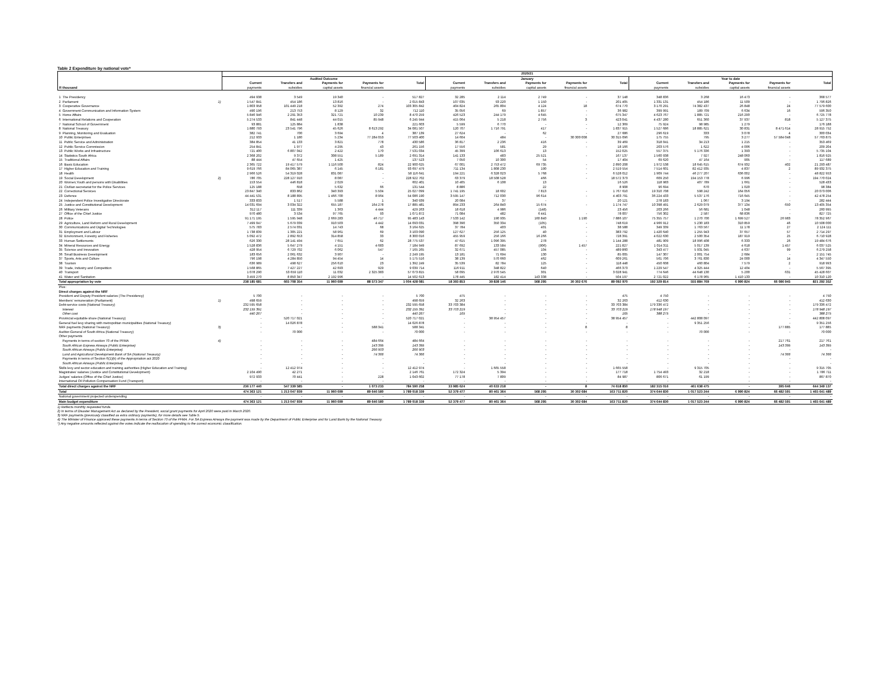Table 2 Expenditure by national vote*
| | | 2020/21 | | | | | | | | | | | | | | |
| --- | --- | --- | --- | --- | --- | --- | --- | --- | --- | --- | --- | --- | --- | --- | --- | --- |
| | | Audited Outcome | | | | | January | | | | | Year to date | | | | |
| | | Current | Transfers and | Payments for | Payments for | Total | Current | Transfers and | Payments for | Payments for | Total | Current | Transfers and | Payments for | Payments for | Total |
| R thousand | | payments | subsidies | capital assets | financial assets | | payments | subsidies | capital assets | financial assets | | payments | subsidies | capital assets | financial assets | |
| 1 The Presidency | | 494 938 | 3 549 | 19 340 | - | 517 827 | 32 285 | 2 114 | 2 749 | - | 37 148 | 348 836 | 3 268 | 16 473 | - | 368 577 |
| 2 Parliament | 1) | 1 547 841 | 454 186 | 13 816 | - | 2 015 843 | 107 035 | 93 220 | 1 150 | - | 201 405 | 1 331 131 | 454 186 | 11 509 | - | 1 796 826 |
| 3 Cooperative Governance | | 1 803 958 | 101 449 218 | 52 392 | 274 | 103 305 842 | 404 824 | 265 804 | 4 124 | 18 | 674 770 | 3 170 291 | 74 382 437 | 26 848 | 24 | 77 579 600 |
| 4 Government Communication and Information System | | 490 196 | 213 753 | 8 129 | 32 | 712 110 | 35 056 | 69 | 1 857 | - | 36 982 | 399 991 | 189 709 | 6 634 | 16 | 596 350 |
| 5 Home Affairs | | 5 846 946 | 2 291 353 | 321 721 | 10 239 | 8 470 259 | 426 523 | 244 179 | 4 645 | - | 675 347 | 4 623 767 | 1 885 721 | 216 290 | - | 6 725 778 |
| 6 International Relations and Cooperation | | 5 274 533 | 841 448 | 44 015 | 85 948 | 6 245 944 | 415 064 | 5 218 | 2 756 | 3 | 423 041 | 4 437 280 | 651 360 | 37 937 | 818 | 5 127 375 |
| 7 National School of Government | | 93 881 | 125 884 | 1 838 | | 221 603 | 5 599 | 6 770 | - | - | 12 369 | 75 924 | 98 985 | 1 279 | - | 176 188 |
| 8 National Treasury | | 1 880 793 | 23 541 796 | 45 626 | 8 613 292 | 34 081 507 | 120 707 | 1 716 791 | 417 | - | 1 837 915 | 1 527 686 | 18 885 621 | 30 831 | 8 471 614 | 28 915 752 |
| 9 Planning, Monitoring and Evaluation | | 382 741 | 700 | 3 694 | 4 | 387 139 | 27 624 | - | 62 | - | 27 686 | 296 619 | 333 | 3 078 | 4 | 300 034 |
| 10 Public Enterprises | | 212 933 | 1 180 | 5 234 | 77 284 053 | 77 503 400 | 14 604 | 484 | - | 30 300 008 | 30 315 096 | 175 755 | 795 | 3 277 | 57 584 048 | 57 763 875 |
| 11 Public Service and Administration | | 384 854 | 41 133 | 3 821 | 778 | 430 586 | 36 817 | 2 236 | 416 | - | 39 469 | 318 041 | 34 213 | 1 215 | - | 353 469 |
| 12 Public Service Commission | | 254 841 | 1 977 | 4 295 | 43 | 261 156 | 17 556 | 581 | 29 | - | 18 166 | 203 576 | 1 622 | 4 006 | - | 209 204 |
| 13 Public Works and Infrastructure | | 721 400 | 6 807 042 | 2 422 | 170 | 7 531 034 | 45 399 | 106 613 | 13 | | 152 025 | 557 375 | 5 176 336 | 1 393 | - | 5 735 104 |
| 14 Statistics South Africa | | 2 368 202 | 9 372 | 308 551 | 5 189 | 2 691 314 | 141 133 | 483 | 25 521 | - | 167 137 | 1 560 938 | 7 927 | 248 060 | - | 1 816 925 |
| 15 Traditional Affairs | | 88 444 | 47 654 | 1 425 | - | 137 523 | 7 050 | 10 300 | 54 | | 17 404 | 69 620 | 47 164 | 905 | - | 117 689 |
| 16 Basic Education | | 2 365 722 | 19 417 579 | 1 116 500 | 824 | 22 900 625 | 67 001 | 2 753 472 | 69 735 | - | 2 890 208 | 1 972 538 | 18 645 615 | 674 932 | 402 | 21 293 487 |
| 17 Higher Education and Training | | 9 619 766 | 84 065 387 | 6 145 | 6 181 | 93 697 479 | 711 134 | 1 808 230 | 190 | - | 2 519 554 | 7 514 601 | 82 412 935 | 4 837 | 2 | 89 932 375 |
| 18 Health | | 2 966 526 | 54 319 028 | 831 087 | - | 58 116 641 | 194 221 | 6 328 023 | 5 768 | - | 6 528 012 | 1 909 744 | 46 277 207 | 636 002 | - | 48 822 953 |
| 19 Social Development | 2) | 786 705 | 228 127 910 | 8 087 | - | 228 922 702 | 63 379 | 18 508 528 | 466 | - | 18 572 373 | 609 250 | 194 153 778 | 6 996 | - | 194 770 024 |
| 20 Women,Youth and persons with Disabilities | | 153 554 | 446 818 | 2 029 | - | 602 401 | 10 405 | 6 108 | 13 | | 16 526 | 118 983 | 407 789 | 1 661 | - | 528 433 |
| 21 Civilian secretariat for the Police Services | | 125 188 | 658 | 5 632 | 66 | 131 544 | 8 886 | | 22 | | 8 908 | 96 694 | 670 | 1 020 | - | 98 384 |
| 22 Correctional Services | | 23 847 340 | 833 862 | 340 393 | 5 504 | 25 027 099 | 1 741 195 | 18 602 | 7 813 | - | 1 767 610 | 19 310 708 | 598 242 | 164 056 | - | 20 073 006 |
| 23 Defence | | 44 441 531 | 8 188 895 | 1 466 700 | 8 964 | 54 086 190 | 3 595 147 | 712 030 | 96 614 | - | 4 403 791 | 36 224 433 | 5 537 176 | 716 645 | - | 42 478 254 |
| 24 Independent Police Investigative Directorate | | 333 833 | 1 517 | 5 588 | 1 | 340 939 | 20 084 | 37 | - | | 20 121 | 278 183 | 1 067 | 3 194 | - | 282 444 |
| 25 Justice and Constitutional Development | | 14 031 694 | 3 034 322 | 655 187 | 164 278 | 17 885 481 | 894 233 | 264 840 | 15 674 | - | 1 174 747 | 10 398 491 | 2 629 079 | 377 134 | 650 | 13 405 354 |
| 26 Military Veterans | | 312 117 | 111 339 | 1 363 | 4 444 | 429 263 | 18 618 | 4 986 | (148) | | 23 456 | 203 266 | 56 681 | 1 048 | - | 260 995 |
| 27 Office of the Chief Justice | | 970 480 | 3 534 | 97 765 | 93 | 1 071 872 | 71 084 | 482 | 6 441 | - | 78 007 | 756 302 | 2 587 | 68 836 | - | 827 725 |
| 28 Police | | 91 171 195 | 1 595 948 | 2 669 283 | 46 717 | 95 483 143 | 7 533 142 | 190 935 | 160 840 | 1 190 | 7 886 107 | 75 355 757 | 1 270 700 | 1 699 527 | 26 983 | 78 352 967 |
| 29 Agriculture, Land Reform and Rural Development | | 7 499 047 | 5 679 039 | 910 503 | 4 442 | 14 093 031 | 398 390 | 350 334 | (105) | - | 748 619 | 4 966 912 | 5 230 183 | 310 859 | 46 | 10 508 000 |
| 30 Communications and Digital Technologies | | 575 783 | 2 574 031 | 14 743 | 68 | 3 164 625 | 37 784 | 403 | 401 | - | 38 588 | 349 339 | 1 763 567 | 11 178 | 27 | 2 124 111 |
| 31 Employment and Labour | | 1 738 839 | 1 305 221 | 58 961 | 69 | 3 103 090 | 127 627 | 256 125 | 40 | - | 383 792 | 1 420 640 | 1 255 943 | 37 657 | 57 | 2 714 297 |
| 32 Environment, Forestry and Fisheries | | 5 092 472 | 2 892 653 | 314 858 | 33 | 8 300 016 | 455 959 | 256 166 | 16 266 | - | 728 391 | 4 022 630 | 2 500 354 | 187 919 | 25 | 6 710 928 |
| 33 Human Settlements | | 626 330 | 28 141 494 | 7 651 | 62 | 28 775 537 | 47 615 | 1 096 395 | 278 | - | 1 144 288 | 481 909 | 18 996 408 | 6 333 | 26 | 19 484 676 |
| 34 Mineral Resources and Energy | | 1 528 836 | 5 647 279 | 4 151 | 4 683 | 7 184 949 | 87 692 | 133 584 | (906) | 1 457 | 221 827 | 1 014 311 | 5 017 139 | 4 618 | 1 457 | 6 037 525 |
| 35 Science and Innovation | | 428 954 | 6 729 702 | 6 062 | 547 | 7 165 265 | 32 671 | 457 085 | 104 | - | 489 860 | 343 477 | 5 931 045 | 4 637 | 99 | 6 279 258 |
| 36 Small Business Development | | 183 656 | 2 061 632 | 3 907 | - | 2 249 195 | 13 181 | 71 694 | 130 | - | 85 005 | 147 307 | 2 001 754 | 2 684 | - | 2 151 745 |
| 37 Sports, Arts and Culture | | 796 198 | 4 284 850 | 94 454 | 14 | 5 175 516 | 38 139 | 570 660 | 462 | - | 609 261 | 561 706 | 3 761 830 | 24 000 | 14 | 4 347 550 |
| 38 Tourism | | 636 989 | 498 627 | 256 610 | 23 | 1 392 249 | 35 539 | 82 784 | 125 | - | 118 448 | 450 608 | 460 804 | 7 579 | 2 | 918 993 |
| 39 Trade, Industry and Competition | | 1 568 865 | 7 427 227 | 42 693 | 929 | 9 039 714 | 116 911 | 348 822 | 640 | - | 466 373 | 1 229 547 | 4 325 444 | 12 404 | - | 5 567 395 |
| 40 Transport | | 1 078 290 | 53 659 110 | 11 032 | 2 325 383 | 57 073 815 | 58 095 | 2 970 545 | 301 | - | 3 028 941 | 774 646 | 44 648 130 | 5 200 | 631 | 45 428 607 |
| 41 Water and Sanitation | | 3 459 270 | 8 850 347 | 2 192 996 | - | 14 502 613 | 178 445 | 182 414 | 143 338 | - | 504 197 | 2 721 022 | 6 178 965 | 1 410 133 | - | 10 310 120 |
| Total appropriation by vote | | 238 185 681 | 665 708 354 | 11 960 699 | 88 573 347 | 1 004 428 081 | 18 393 853 | 39 828 146 | 568 295 | 30 302 676 | 89 092 970 | 192 329 814 | 555 884 769 | 6 990 824 | 66 086 945 | 821 292 352 |
| Plus: | | | | | | | | | | | | | | | | |
| Direct charges against the NRF | | | | | | | | | | | | | | | | |
| President and Deputy President salaries (The Presidency) | | 5 700 | - | - | - | 5 700 | 475 | - | - | - | 475 | 4 750 | - | - | - | 4 750 |
| Members' remuneration (Parliament) | 1) | 498 659 | - | - | - | 498 659 | 32 263 | - | - | - | 32 263 | 412 630 | - | - | - | 412 630 |
| Debt-service costs (National Treasury) | | 232 595 658 | - | - | - | 232 595 658 | 33 703 384 | - | - | - | 33 703 384 | 179 336 472 | - | - | - | 179 336 472 |
| Interest | | 232 155 391 | - | - | - | 232 155 391 | 33 703 219 | - | - | - | 33 703 219 | 178 948 197 | - | - | - | 178 948 197 |
| Other cost | | 440 267 | - | - | - | 440 267 | 165 | - | - | - | 165 | 388 275 | - | - | - | 388 275 |
| Provincial equitable share (National Treasury) | | - | 520 717 021 | - | - | 520 717 021 | - | 38 954 457 | - | - | 38 954 457 | - | 442 808 097 | - | - | 442 808 097 |
| General fuel levy sharing with metropolitan municipalities (National Treasury) | | - | 14 026 878 | - | - | 14 026 878 | - | - | - | - | - | - | 9 351 256 | - | - | 9 351 256 |
| NRF payments (National Treasury) | 3) | - | - | - | 588 341 | 588 341 | - | - | - | 8 | 8 | - | - | - | 177 885 | 177 885 |
| Auditor-General of South Africa (National Treasury) | | - | 70 000 | - | - | 70 000 | - | - | - | - | - | - | 70 000 | - | - | 70 000 |
| Other payments | | | | | | | | | | | | | | | | |
| Payments in terms of section 70 of the PFMA | 4) | - | - | - | 484 664 | 484 664 | - | - | - | - | - | - | - | - | 217 761 | 217 761 |
| South African Express Airways (Public Enterprise) | | - | - | - | 143 395 | 143 395 | - | - | - | - | - | - | - | - | 143 395 | 143 395 |
| South African Airways (Public Enterprise) | | - | - | - | 266 903 | 266 903 | - | - | - | - | - | - | - | - | - | - |
| Land and Agricultural Development Bank of SA (National Treasury) | | - | - | - | 74 366 | 74 366 | - | - | - | - | - | - | - | - | 74 366 | 74 366 |
| Payments in terms of Section 6(1)(b) of the Appropriation act 2020 | | - | - | - | - | - | - | - | - | - | - | - | - | - | - | - |
| South African Airways (Public Enterprise) | | - | - | - | - | - | - | - | - | - | - | - | - | - | - | - |
| Skills levy and sector education and training authorities (Higher Education and Training) | | - | 12 412 974 | - | - | 12 412 974 | - | 1 665 558 | - | - | 1 665 558 | - | 9 315 705 | - | - | 9 315 705 |
| Magistrates' salaries (Justice and Constitutional Development) | | 2 104 490 | 42 271 | - | - | 2 146 761 | 172 324 | 5 394 | - | - | 177 718 | 1 754 493 | 32 218 | - | - | 1 786 711 |
| Judges' salaries (Office of the Chief Justice) | | 972 933 | 70 441 | - | 228 | 1 043 602 | 77 178 | 7 809 | - | - | 84 987 | 806 671 | 61 199 | - | - | 867 870 |
| International Oil Pollution Compensation Fund (Transport) | | - | - | - | - | - | - | - | - | - | - | - | - | - | - | - |
| Total direct charges against the NRF | | 236 177 440 | 547 339 585 | - | 1 073 233 | 784 590 258 | 33 985 624 | 40 633 218 | - | 8 | 74 618 850 | 182 315 016 | 461 638 475 | - | 395 646 | 644 349 137 |
| Total | | 474 363 121 | 1 213 047 939 | 11 960 699 | 89 646 580 | 1 789 018 339 | 52 379 477 | 80 461 364 | 568 295 | 30 302 684 | 163 711 820 | 374 644 830 | 1 017 523 244 | 6 990 824 | 66 482 591 | 1 465 641 489 |
| National government projected underspending | | - | - | - | - | - | - | - | - | - | - | - | - | - | - | - |
| Main budget expenditure | | 474 363 121 | 1 213 047 939 | 11 960 699 | 89 646 580 | 1 789 018 339 | 52 379 477 | 80 461 364 | 568 295 | 30 302 684 | 163 711 820 | 374 644 830 | 1 017 523 244 | 6 990 824 | 66 482 591 | 1 465 641 489 |
1) Reflects monthly requested funds.
2) In terms of Disaster Management Act as declared by the President, social grant payments for April 2020 were paid in March 2020.
3) NRF payments (previously classified as extra ordinary payments), for more details see Table 5.
4) The Minister of Finance approved these payments in terms of Section 70 of the PFMA. For SA Express Airways the payment was made by the Department of Public Enterprise and for Land Bank by the National Treasury.
*) Any negative amounts reflected against the votes indicate the reallocation of spending to the correct economic classification.